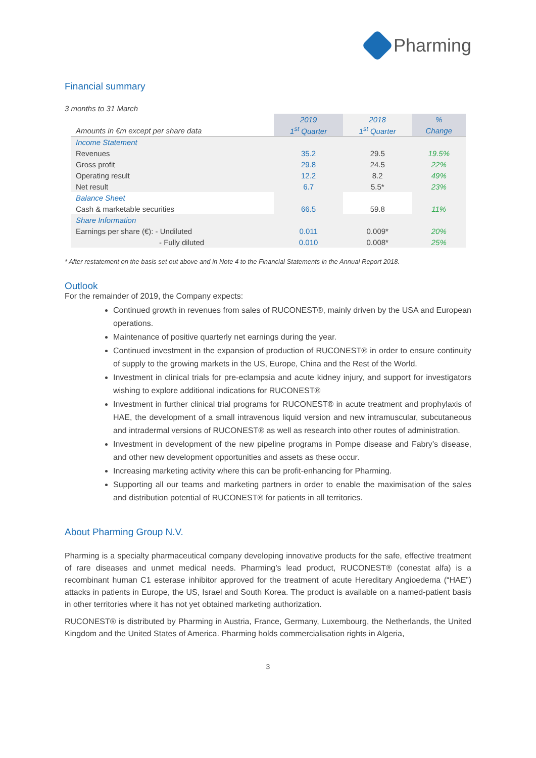Pharming
Financial summary
3 months to 31 March
| | 2019 | 2018 | % |
| --- | --- | --- | --- |
| Amounts in €m except per share data | 1<sup>st</sup> Quarter | 1<sup>st</sup> Quarter | Change |
| Income Statement | | | |
| Revenues | 35.2 | 29.5 | 19.5% |
| Gross profit | 29.8 | 24.5 | 22% |
| Operating result | 12.2 | 8.2 | 49% |
| Net result | 6.7 | 5.5* | 23% |
| Balance Sheet | | | |
| Cash & marketable securities | 66.5 | 59.8 | 11% |
| Share Information | | | |
| Earnings per share (€): - Undiluted | 0.011 | 0.009* | 20% |
| - Fully diluted | 0.010 | 0.008* | 25% |
* After restatement on the basis set out above and in Note 4 to the Financial Statements in the Annual Report 2018.
Outlook
For the remainder of 2019, the Company expects:
Continued growth in revenues from sales of RUCONEST®, mainly driven by the USA and European operations.
Maintenance of positive quarterly net earnings during the year.
Continued investment in the expansion of production of RUCONEST® in order to ensure continuity of supply to the growing markets in the US, Europe, China and the Rest of the World.
Investment in clinical trials for pre-eclampsia and acute kidney injury, and support for investigators wishing to explore additional indications for RUCONEST®
Investment in further clinical trial programs for RUCONEST® in acute treatment and prophylaxis of HAE, the development of a small intravenous liquid version and new intramuscular, subcutaneous and intradermal versions of RUCONEST® as well as research into other routes of administration.
Investment in development of the new pipeline programs in Pompe disease and Fabry’s disease, and other new development opportunities and assets as these occur.
Increasing marketing activity where this can be profit-enhancing for Pharming.
Supporting all our teams and marketing partners in order to enable the maximisation of the sales and distribution potential of RUCONEST® for patients in all territories.
About Pharming Group N.V.
Pharming is a specialty pharmaceutical company developing innovative products for the safe, effective treatment of rare diseases and unmet medical needs. Pharming’s lead product, RUCONEST® (conestat alfa) is a recombinant human C1 esterase inhibitor approved for the treatment of acute Hereditary Angioedema (“HAE”) attacks in patients in Europe, the US, Israel and South Korea. The product is available on a named-patient basis in other territories where it has not yet obtained marketing authorization.
RUCONEST® is distributed by Pharming in Austria, France, Germany, Luxembourg, the Netherlands, the United Kingdom and the United States of America. Pharming holds commercialisation rights in Algeria,
3